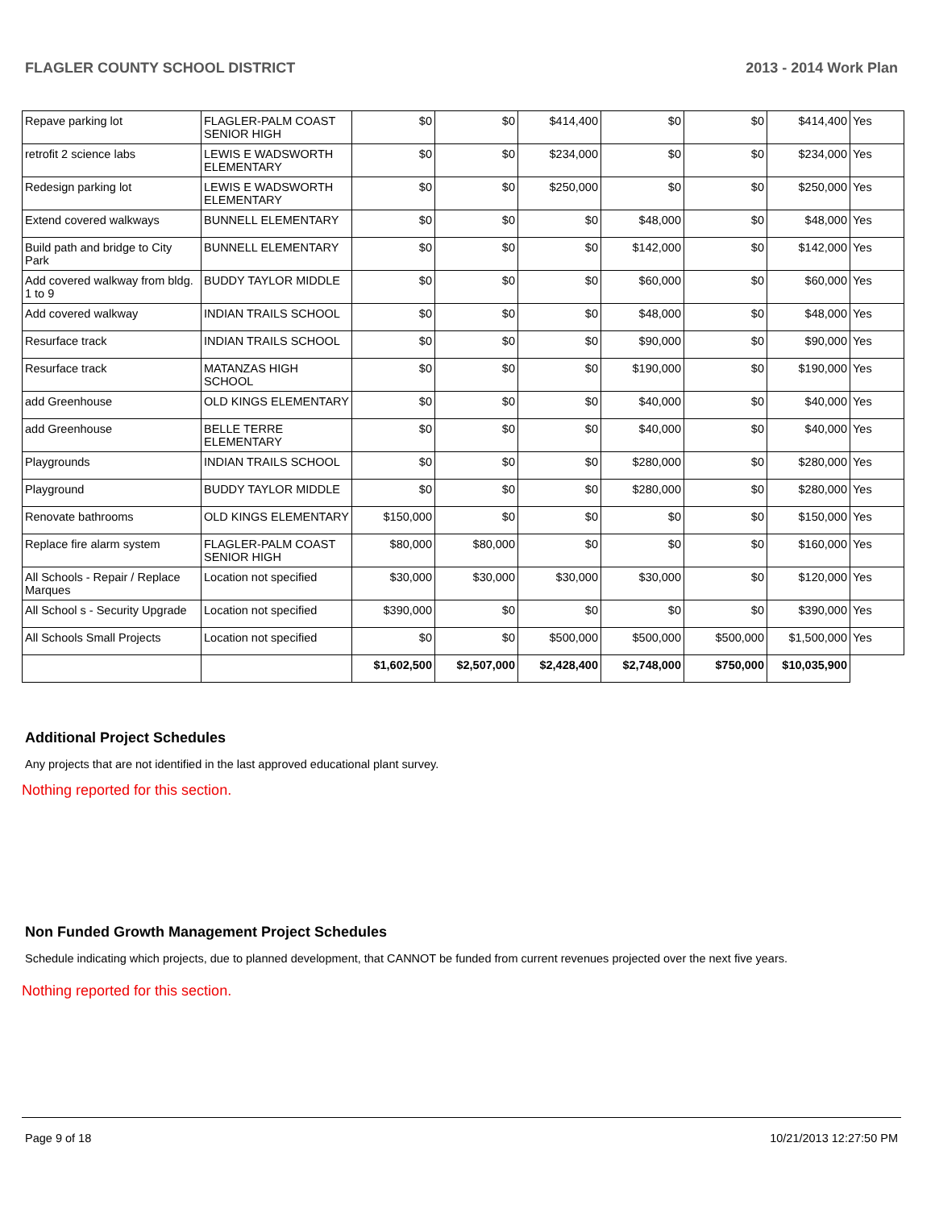FLAGLER COUNTY SCHOOL DISTRICT 2013 - 2014 Work Plan
| Repave parking lot | FLAGLER-PALM COAST SENIOR HIGH | $0 | $0 | $414,400 | $0 | $0 | $414,400 | Yes |
| retrofit 2 science labs | LEWIS E WADSWORTH ELEMENTARY | $0 | $0 | $234,000 | $0 | $0 | $234,000 | Yes |
| Redesign parking lot | LEWIS E WADSWORTH ELEMENTARY | $0 | $0 | $250,000 | $0 | $0 | $250,000 | Yes |
| Extend covered walkways | BUNNELL ELEMENTARY | $0 | $0 | $0 | $48,000 | $0 | $48,000 | Yes |
| Build path and bridge to City Park | BUNNELL ELEMENTARY | $0 | $0 | $0 | $142,000 | $0 | $142,000 | Yes |
| Add covered walkway from bldg. 1 to 9 | BUDDY TAYLOR MIDDLE | $0 | $0 | $0 | $60,000 | $0 | $60,000 | Yes |
| Add covered walkway | INDIAN TRAILS SCHOOL | $0 | $0 | $0 | $48,000 | $0 | $48,000 | Yes |
| Resurface track | INDIAN TRAILS SCHOOL | $0 | $0 | $0 | $90,000 | $0 | $90,000 | Yes |
| Resurface track | MATANZAS HIGH SCHOOL | $0 | $0 | $0 | $190,000 | $0 | $190,000 | Yes |
| add Greenhouse | OLD KINGS ELEMENTARY | $0 | $0 | $0 | $40,000 | $0 | $40,000 | Yes |
| add Greenhouse | BELLE TERRE ELEMENTARY | $0 | $0 | $0 | $40,000 | $0 | $40,000 | Yes |
| Playgrounds | INDIAN TRAILS SCHOOL | $0 | $0 | $0 | $280,000 | $0 | $280,000 | Yes |
| Playground | BUDDY TAYLOR MIDDLE | $0 | $0 | $0 | $280,000 | $0 | $280,000 | Yes |
| Renovate bathrooms | OLD KINGS ELEMENTARY | $150,000 | $0 | $0 | $0 | $0 | $150,000 | Yes |
| Replace fire alarm system | FLAGLER-PALM COAST SENIOR HIGH | $80,000 | $80,000 | $0 | $0 | $0 | $160,000 | Yes |
| All Schools - Repair / Replace Marques | Location not specified | $30,000 | $30,000 | $30,000 | $30,000 | $0 | $120,000 | Yes |
| All School s - Security Upgrade | Location not specified | $390,000 | $0 | $0 | $0 | $0 | $390,000 | Yes |
| All Schools Small Projects | Location not specified | $0 | $0 | $500,000 | $500,000 | $500,000 | $1,500,000 | Yes |
| | | $1,602,500 | $2,507,000 | $2,428,400 | $2,748,000 | $750,000 | $10,035,900 | |
Additional Project Schedules
Any projects that are not identified in the last approved educational plant survey.
Nothing reported for this section.
Non Funded Growth Management Project Schedules
Schedule indicating which projects, due to planned development, that CANNOT be funded from current revenues projected over the next five years.
Nothing reported for this section.
Page 9 of 18 10/21/2013 12:27:50 PM